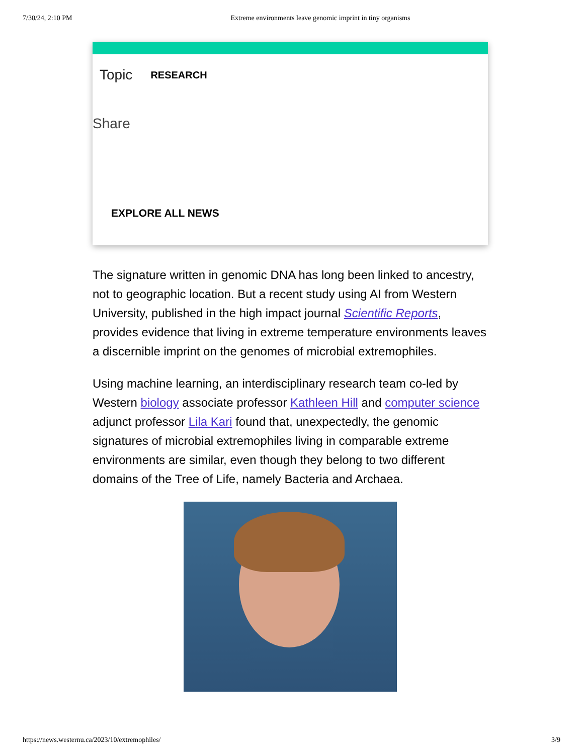7/30/24, 2:10 PM Extreme environments leave genomic imprint in tiny organisms
Topic RESEARCH
Share
EXPLORE ALL NEWS
The signature written in genomic DNA has long been linked to ancestry, not to geographic location. But a recent study using AI from Western University, published in the high impact journal Scientific Reports, provides evidence that living in extreme temperature environments leaves a discernible imprint on the genomes of microbial extremophiles.
Using machine learning, an interdisciplinary research team co-led by Western biology associate professor Kathleen Hill and computer science adjunct professor Lila Kari found that, unexpectedly, the genomic signatures of microbial extremophiles living in comparable extreme environments are similar, even though they belong to two different domains of the Tree of Life, namely Bacteria and Archaea.
https://news.westernu.ca/2023/10/extremophiles/ 3/9